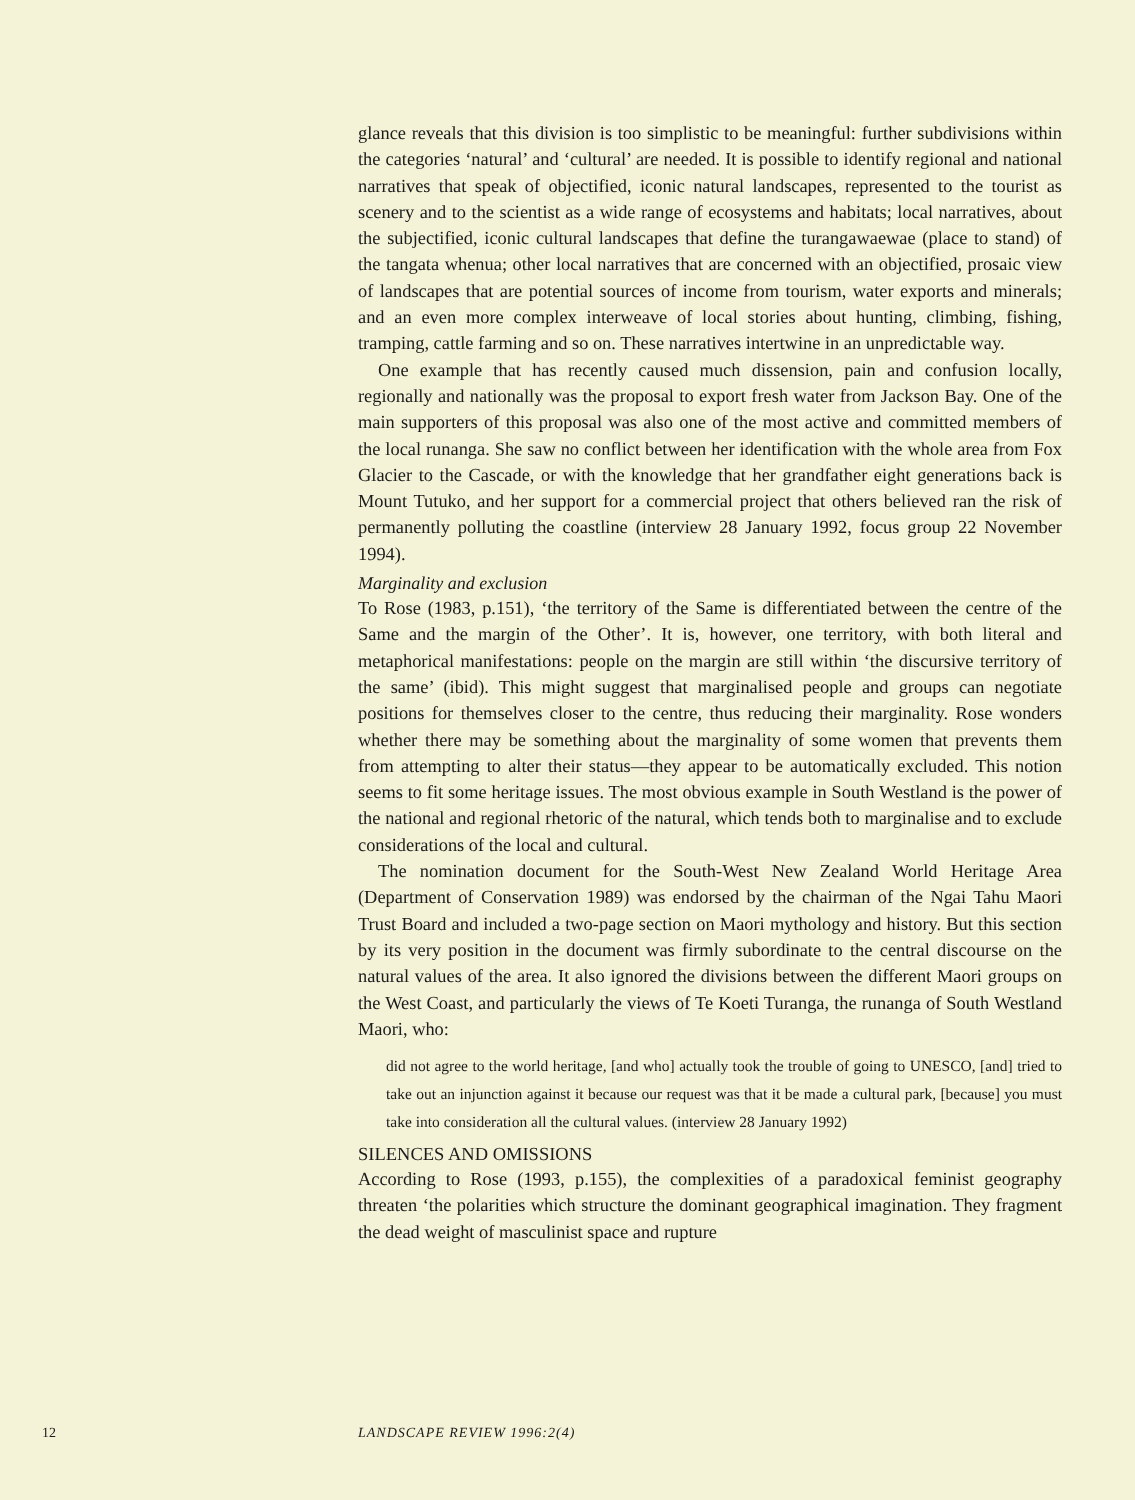glance reveals that this division is too simplistic to be meaningful: further subdivisions within the categories ‘natural’ and ‘cultural’ are needed. It is possible to identify regional and national narratives that speak of objectified, iconic natural landscapes, represented to the tourist as scenery and to the scientist as a wide range of ecosystems and habitats; local narratives, about the subjectified, iconic cultural landscapes that define the turangawaewae (place to stand) of the tangata whenua; other local narratives that are concerned with an objectified, prosaic view of landscapes that are potential sources of income from tourism, water exports and minerals; and an even more complex interweave of local stories about hunting, climbing, fishing, tramping, cattle farming and so on. These narratives intertwine in an unpredictable way.
One example that has recently caused much dissension, pain and confusion locally, regionally and nationally was the proposal to export fresh water from Jackson Bay. One of the main supporters of this proposal was also one of the most active and committed members of the local runanga. She saw no conflict between her identification with the whole area from Fox Glacier to the Cascade, or with the knowledge that her grandfather eight generations back is Mount Tutuko, and her support for a commercial project that others believed ran the risk of permanently polluting the coastline (interview 28 January 1992, focus group 22 November 1994).
Marginality and exclusion
To Rose (1983, p.151), ‘the territory of the Same is differentiated between the centre of the Same and the margin of the Other’. It is, however, one territory, with both literal and metaphorical manifestations: people on the margin are still within ‘the discursive territory of the same’ (ibid). This might suggest that marginalised people and groups can negotiate positions for themselves closer to the centre, thus reducing their marginality. Rose wonders whether there may be something about the marginality of some women that prevents them from attempting to alter their status—they appear to be automatically excluded. This notion seems to fit some heritage issues. The most obvious example in South Westland is the power of the national and regional rhetoric of the natural, which tends both to marginalise and to exclude considerations of the local and cultural.
The nomination document for the South-West New Zealand World Heritage Area (Department of Conservation 1989) was endorsed by the chairman of the Ngai Tahu Maori Trust Board and included a two-page section on Maori mythology and history. But this section by its very position in the document was firmly subordinate to the central discourse on the natural values of the area. It also ignored the divisions between the different Maori groups on the West Coast, and particularly the views of Te Koeti Turanga, the runanga of South Westland Maori, who:
did not agree to the world heritage, [and who] actually took the trouble of going to UNESCO, [and] tried to take out an injunction against it because our request was that it be made a cultural park, [because] you must take into consideration all the cultural values. (interview 28 January 1992)
SILENCES AND OMISSIONS
According to Rose (1993, p.155), the complexities of a paradoxical feminist geography threaten ‘the polarities which structure the dominant geographical imagination. They fragment the dead weight of masculinist space and rupture
12 LANDSCAPE REVIEW 1996:2(4)